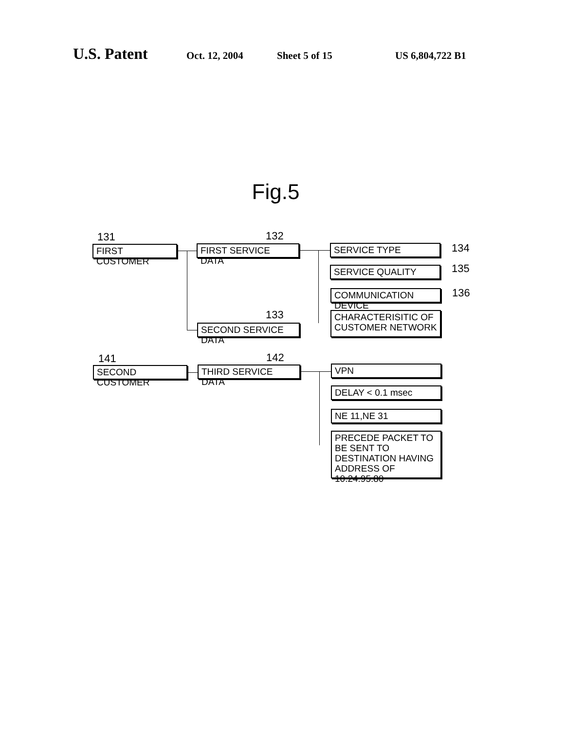U.S. Patent Oct. 12, 2004 Sheet 5 of 15 US 6,804,722 B1
Fig.5
131
FIRST CUSTOMER
132
FIRST SERVICE DATA SERVICE TYPE 134
SERVICE QUALITY 135
COMMUNICATION DEVICE
136
133
SECOND SERVICE DATA
CHARACTERISITIC OF CUSTOMER NETWORK
141
SECOND CUSTOMER
142
THIRD SERVICE DATA VPN
DELAY < 0.1 msec
NE 11,NE 31
PRECEDE PACKET TO BE SENT TO DESTINATION HAVING ADDRESS OF 10.24.95.80